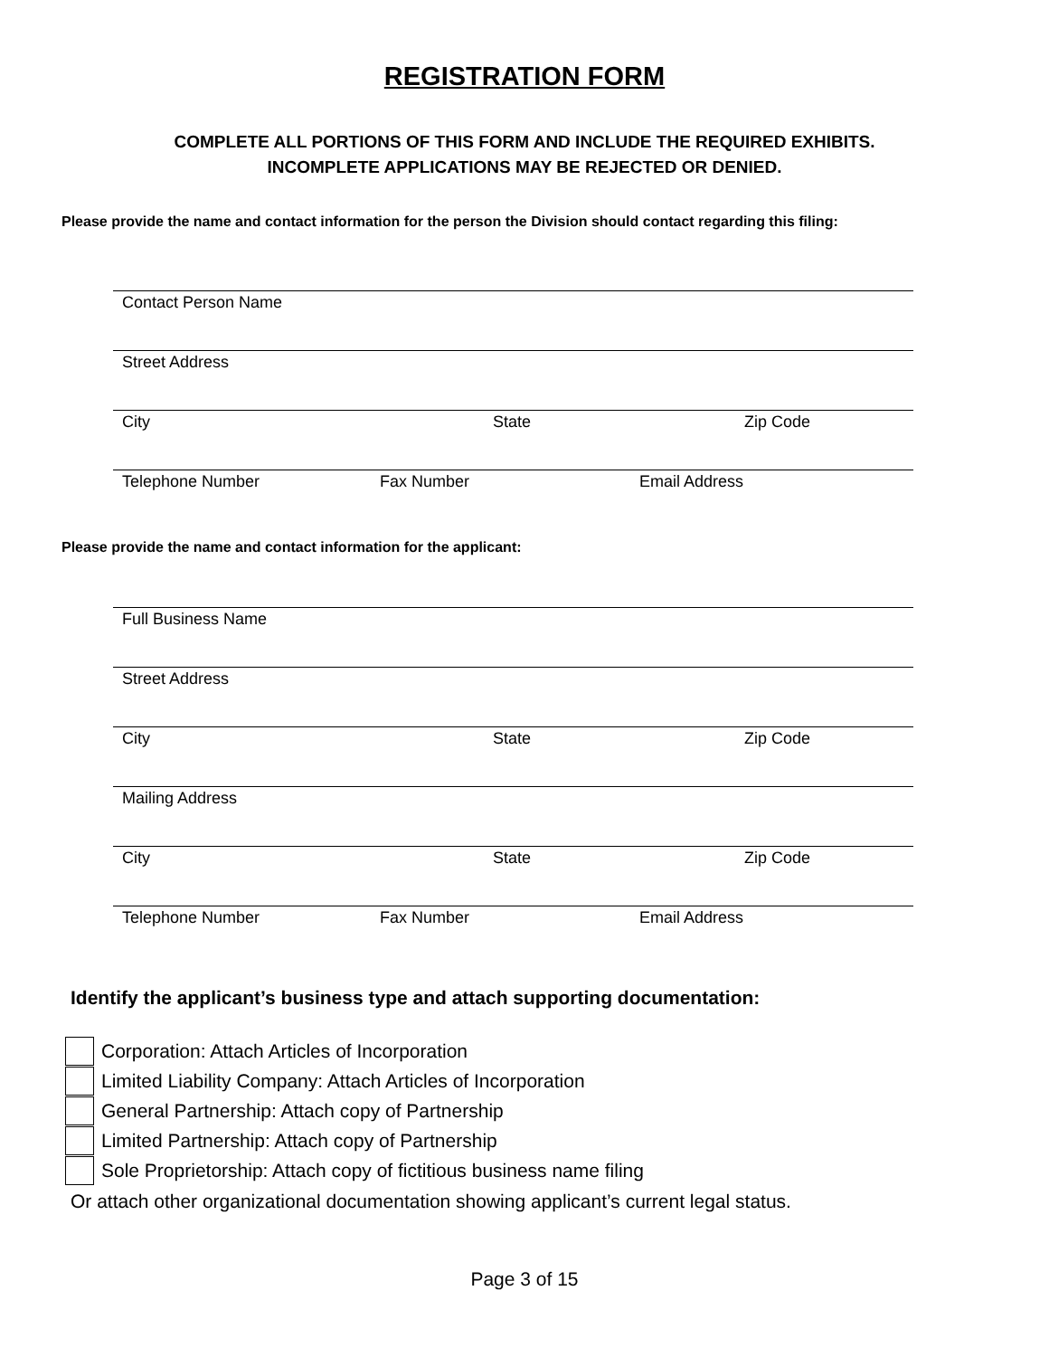REGISTRATION FORM
COMPLETE ALL PORTIONS OF THIS FORM AND INCLUDE THE REQUIRED EXHIBITS.
INCOMPLETE APPLICATIONS MAY BE REJECTED OR DENIED.
Please provide the name and contact information for the person the Division should contact regarding this filing:
Contact Person Name
Street Address
City State Zip Code
Telephone Number Fax Number Email Address
Please provide the name and contact information for the applicant:
Full Business Name
Street Address
City State Zip Code
Mailing Address
City State Zip Code
Telephone Number Fax Number Email Address
Identify the applicant’s business type and attach supporting documentation:
Corporation: Attach Articles of Incorporation
Limited Liability Company: Attach Articles of Incorporation
General Partnership: Attach copy of Partnership
Limited Partnership: Attach copy of Partnership
Sole Proprietorship: Attach copy of fictitious business name filing
Or attach other organizational documentation showing applicant’s current legal status.
Page 3 of 15